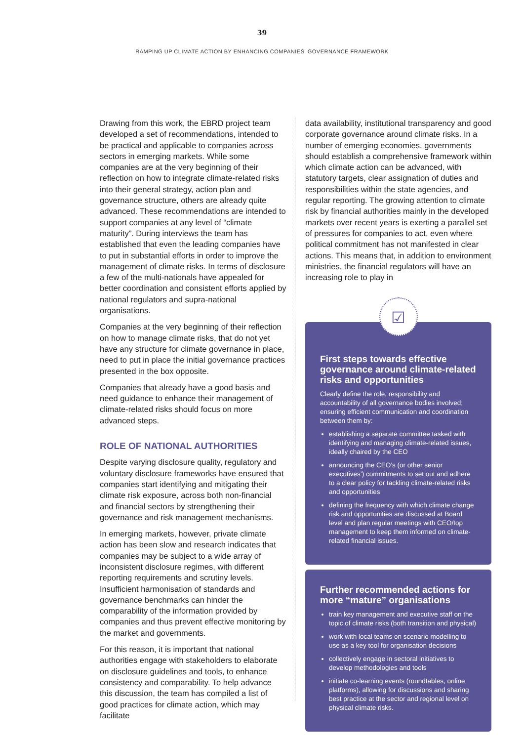39
RAMPING UP CLIMATE ACTION BY ENHANCING COMPANIES' GOVERNANCE FRAMEWORK
Drawing from this work, the EBRD project team developed a set of recommendations, intended to be practical and applicable to companies across sectors in emerging markets. While some companies are at the very beginning of their reflection on how to integrate climate-related risks into their general strategy, action plan and governance structure, others are already quite advanced. These recommendations are intended to support companies at any level of “climate maturity”. During interviews the team has established that even the leading companies have to put in substantial efforts in order to improve the management of climate risks. In terms of disclosure a few of the multi-nationals have appealed for better coordination and consistent efforts applied by national regulators and supra-national organisations.
Companies at the very beginning of their reflection on how to manage climate risks, that do not yet have any structure for climate governance in place, need to put in place the initial governance practices presented in the box opposite.
Companies that already have a good basis and need guidance to enhance their management of climate-related risks should focus on more advanced steps.
ROLE OF NATIONAL AUTHORITIES
Despite varying disclosure quality, regulatory and voluntary disclosure frameworks have ensured that companies start identifying and mitigating their climate risk exposure, across both non-financial and financial sectors by strengthening their governance and risk management mechanisms.
In emerging markets, however, private climate action has been slow and research indicates that companies may be subject to a wide array of inconsistent disclosure regimes, with different reporting requirements and scrutiny levels. Insufficient harmonisation of standards and governance benchmarks can hinder the comparability of the information provided by companies and thus prevent effective monitoring by the market and governments.
For this reason, it is important that national authorities engage with stakeholders to elaborate on disclosure guidelines and tools, to enhance consistency and comparability. To help advance this discussion, the team has compiled a list of good practices for climate action, which may facilitate
data availability, institutional transparency and good corporate governance around climate risks. In a number of emerging economies, governments should establish a comprehensive framework within which climate action can be advanced, with statutory targets, clear assignation of duties and responsibilities within the state agencies, and regular reporting. The growing attention to climate risk by financial authorities mainly in the developed markets over recent years is exerting a parallel set of pressures for companies to act, even where political commitment has not manifested in clear actions. This means that, in addition to environment ministries, the financial regulators will have an increasing role to play in
☑
First steps towards effective governance around climate-related risks and opportunities
Clearly define the role, responsibility and accountability of all governance bodies involved; ensuring efficient communication and coordination between them by:
establishing a separate committee tasked with identifying and managing climate-related issues, ideally chaired by the CEO
announcing the CEO’s (or other senior executives’) commitments to set out and adhere to a clear policy for tackling climate-related risks and opportunities
defining the frequency with which climate change risk and opportunities are discussed at Board level and plan regular meetings with CEO/top management to keep them informed on climate-related financial issues.
Further recommended actions for more “mature” organisations
train key management and executive staff on the topic of climate risks (both transition and physical)
work with local teams on scenario modelling to use as a key tool for organisation decisions
collectively engage in sectoral initiatives to develop methodologies and tools
initiate co-learning events (roundtables, online platforms), allowing for discussions and sharing best practice at the sector and regional level on physical climate risks.